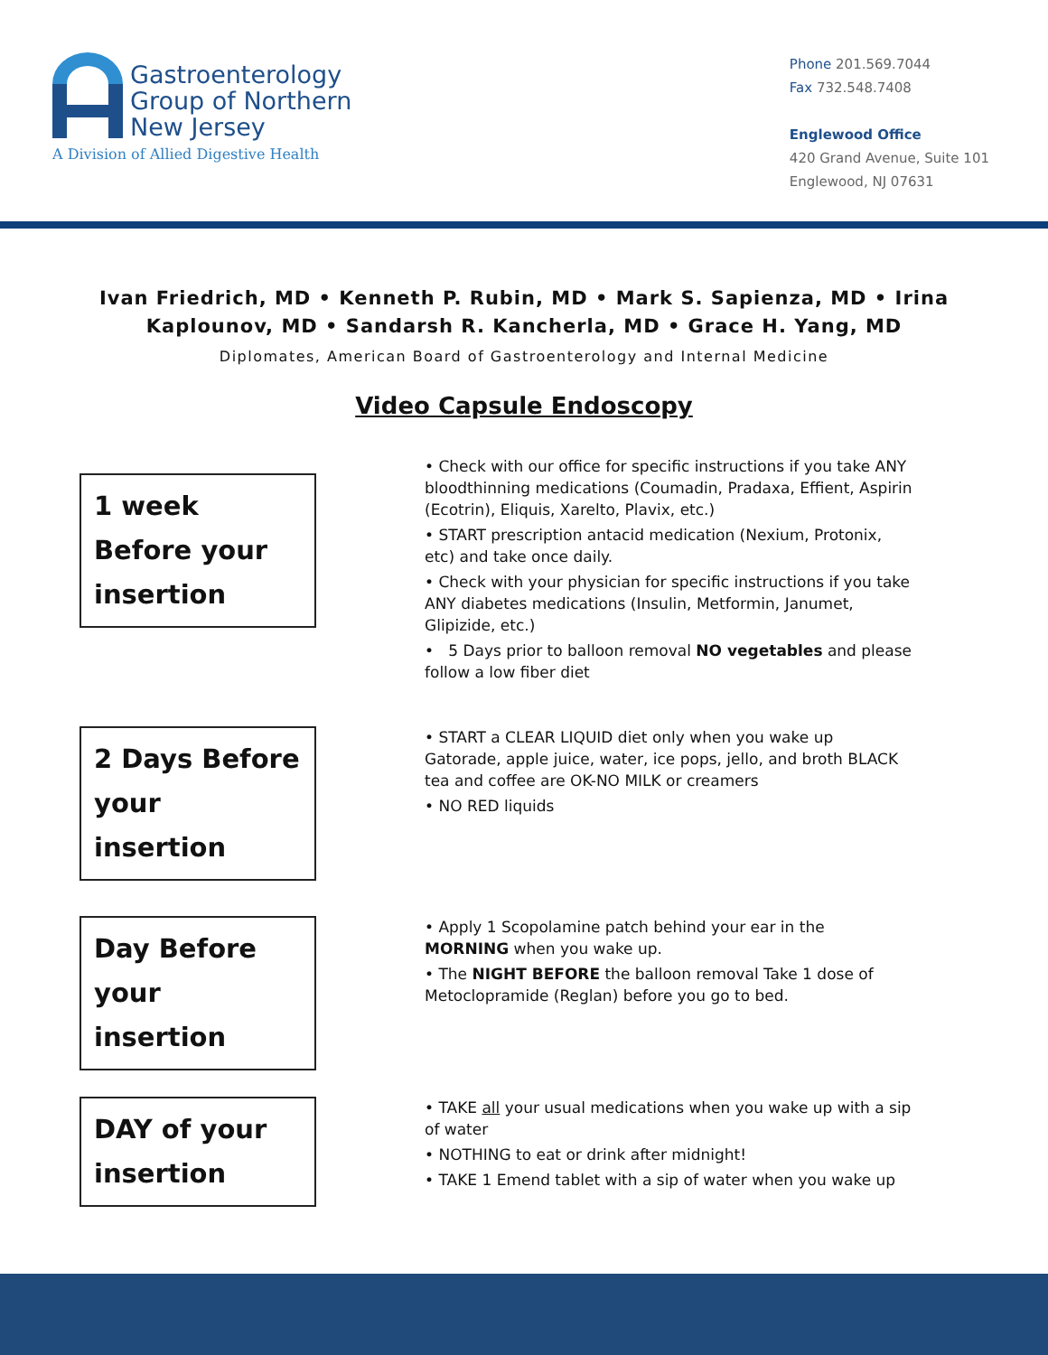Gastroenterology
Group of Northern
New Jersey
A Division of Allied Digestive Health
Phone 201.569.7044
Fax 732.548.7408
Englewood Office
420 Grand Avenue, Suite 101
Englewood, NJ 07631
Ivan Friedrich, MD • Kenneth P. Rubin, MD • Mark S. Sapienza, MD • Irina
Kaplounov, MD • Sandarsh R. Kancherla, MD • Grace H. Yang, MD
Diplomates, American Board of Gastroenterology and Internal Medicine
Video Capsule Endoscopy
1 week Before your insertion
• Check with our office for specific instructions if you take ANY bloodthinning medications (Coumadin, Pradaxa, Effient, Aspirin (Ecotrin), Eliquis, Xarelto, Plavix, etc.)
• START prescription antacid medication (Nexium, Protonix, etc) and take once daily.
• Check with your physician for specific instructions if you take ANY diabetes medications (Insulin, Metformin, Janumet, Glipizide, etc.)
• 5 Days prior to balloon removal NO vegetables and please follow a low fiber diet
2 Days Before your insertion
• START a CLEAR LIQUID diet only when you wake up Gatorade, apple juice, water, ice pops, jello, and broth BLACK tea and coffee are OK-NO MILK or creamers
• NO RED liquids
Day Before your insertion
• Apply 1 Scopolamine patch behind your ear in the MORNING when you wake up.
• The NIGHT BEFORE the balloon removal Take 1 dose of Metoclopramide (Reglan) before you go to bed.
DAY of your insertion
• TAKE all your usual medications when you wake up with a sip of water
• NOTHING to eat or drink after midnight!
• TAKE 1 Emend tablet with a sip of water when you wake up